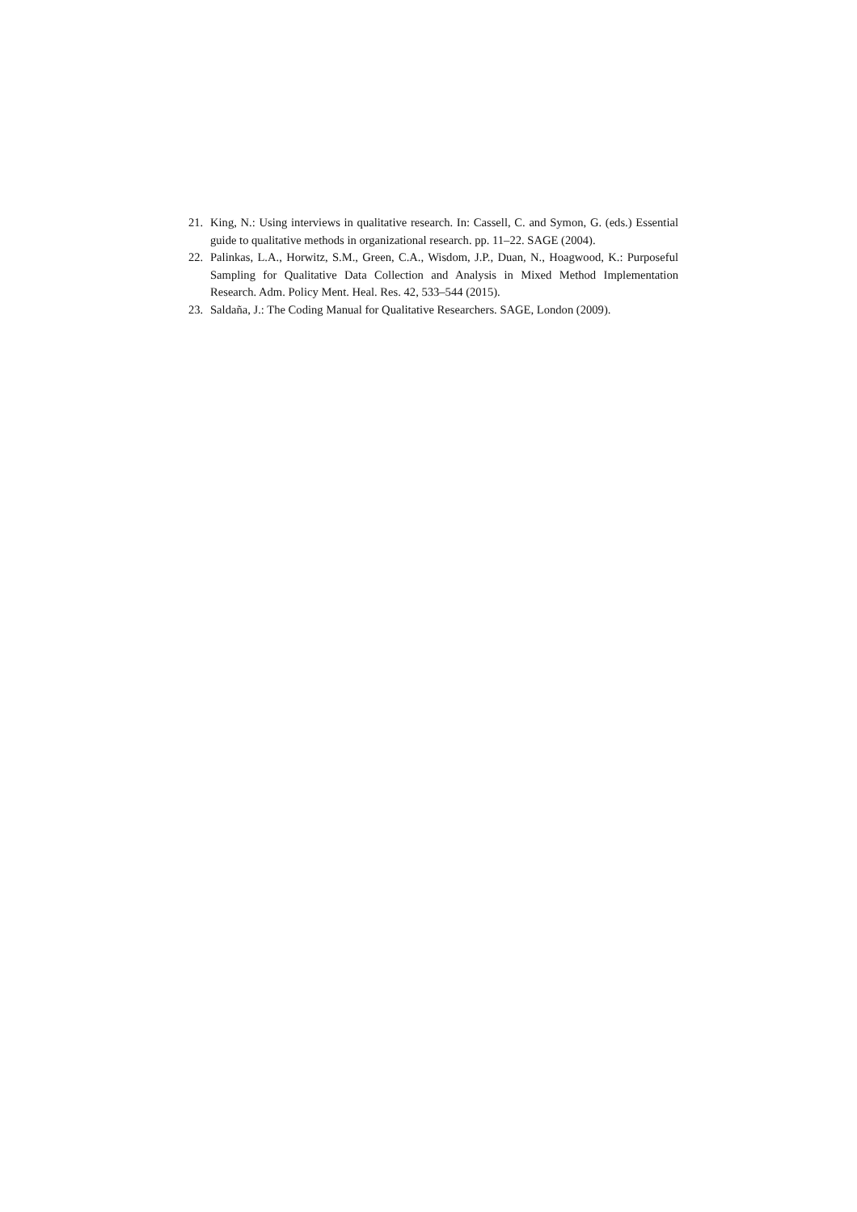21. King, N.: Using interviews in qualitative research. In: Cassell, C. and Symon, G. (eds.) Essential guide to qualitative methods in organizational research. pp. 11–22. SAGE (2004).
22. Palinkas, L.A., Horwitz, S.M., Green, C.A., Wisdom, J.P., Duan, N., Hoagwood, K.: Purposeful Sampling for Qualitative Data Collection and Analysis in Mixed Method Implementation Research. Adm. Policy Ment. Heal. Res. 42, 533–544 (2015).
23. Saldaña, J.: The Coding Manual for Qualitative Researchers. SAGE, London (2009).